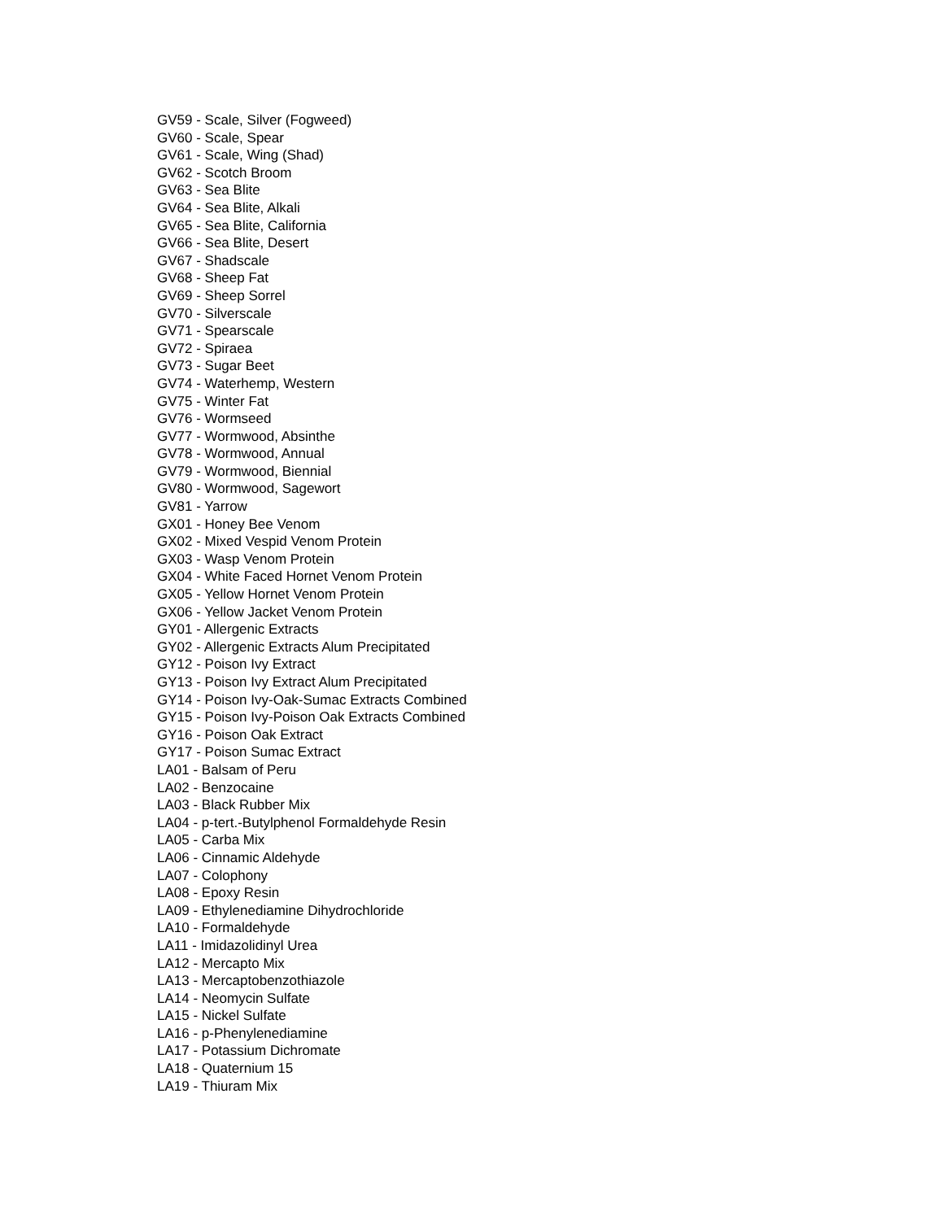GV59 - Scale, Silver (Fogweed)
GV60 - Scale, Spear
GV61 - Scale, Wing (Shad)
GV62 - Scotch Broom
GV63 - Sea Blite
GV64 - Sea Blite, Alkali
GV65 - Sea Blite, California
GV66 - Sea Blite, Desert
GV67 - Shadscale
GV68 - Sheep Fat
GV69 - Sheep Sorrel
GV70 - Silverscale
GV71 - Spearscale
GV72 - Spiraea
GV73 - Sugar Beet
GV74 - Waterhemp, Western
GV75 - Winter Fat
GV76 - Wormseed
GV77 - Wormwood, Absinthe
GV78 - Wormwood, Annual
GV79 - Wormwood, Biennial
GV80 - Wormwood, Sagewort
GV81 - Yarrow
GX01 - Honey Bee Venom
GX02 - Mixed Vespid Venom Protein
GX03 - Wasp Venom Protein
GX04 - White Faced Hornet Venom Protein
GX05 - Yellow Hornet Venom Protein
GX06 - Yellow Jacket Venom Protein
GY01 - Allergenic Extracts
GY02 - Allergenic Extracts Alum Precipitated
GY12 - Poison Ivy Extract
GY13 - Poison Ivy Extract Alum Precipitated
GY14 - Poison Ivy-Oak-Sumac Extracts Combined
GY15 - Poison Ivy-Poison Oak Extracts Combined
GY16 - Poison Oak Extract
GY17 - Poison Sumac Extract
LA01 - Balsam of Peru
LA02 - Benzocaine
LA03 - Black Rubber Mix
LA04 - p-tert.-Butylphenol Formaldehyde Resin
LA05 - Carba Mix
LA06 - Cinnamic Aldehyde
LA07 - Colophony
LA08 - Epoxy Resin
LA09 - Ethylenediamine Dihydrochloride
LA10 - Formaldehyde
LA11 - Imidazolidinyl Urea
LA12 - Mercapto Mix
LA13 - Mercaptobenzothiazole
LA14 - Neomycin Sulfate
LA15 - Nickel Sulfate
LA16 - p-Phenylenediamine
LA17 - Potassium Dichromate
LA18 - Quaternium 15
LA19 - Thiuram Mix